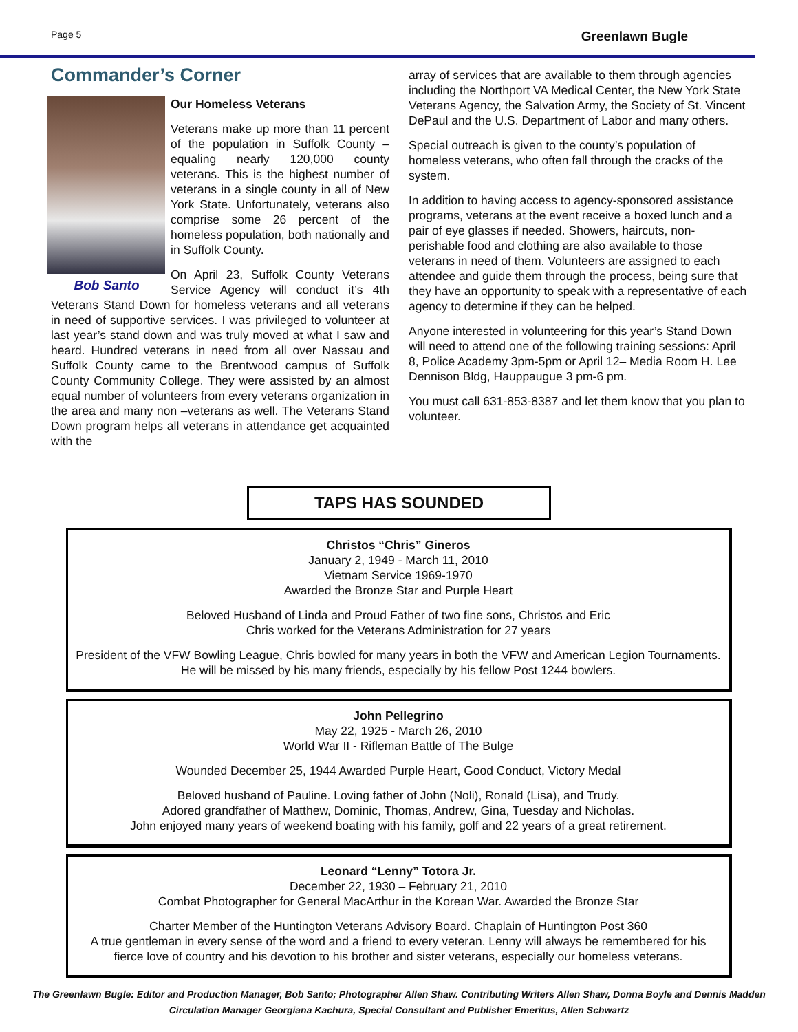Page 5 Greenlawn Bugle
Commander’s Corner
Bob Santo
Our Homeless Veterans
Veterans make up more than 11 percent of the population in Suffolk County – equaling nearly 120,000 county veterans. This is the highest number of veterans in a single county in all of New York State. Unfortunately, veterans also comprise some 26 percent of the homeless population, both nationally and in Suffolk County.
On April 23, Suffolk County Veterans Service Agency will conduct it’s 4th Veterans Stand Down for homeless veterans and all veterans in need of supportive services. I was privileged to volunteer at last year’s stand down and was truly moved at what I saw and heard. Hundred veterans in need from all over Nassau and Suffolk County came to the Brentwood campus of Suffolk County Community College. They were assisted by an almost equal number of volunteers from every veterans organization in the area and many non –veterans as well. The Veterans Stand Down program helps all veterans in attendance get acquainted with the
array of services that are available to them through agencies including the Northport VA Medical Center, the New York State Veterans Agency, the Salvation Army, the Society of St. Vincent DePaul and the U.S. Department of Labor and many others.
Special outreach is given to the county’s population of homeless veterans, who often fall through the cracks of the system.
In addition to having access to agency-sponsored assistance programs, veterans at the event receive a boxed lunch and a pair of eye glasses if needed. Showers, haircuts, non-perishable food and clothing are also available to those veterans in need of them. Volunteers are assigned to each attendee and guide them through the process, being sure that they have an opportunity to speak with a representative of each agency to determine if they can be helped.
Anyone interested in volunteering for this year’s Stand Down will need to attend one of the following training sessions: April 8, Police Academy 3pm-5pm or April 12– Media Room H. Lee Dennison Bldg, Hauppaugue 3 pm-6 pm.
You must call 631-853-8387 and let them know that you plan to volunteer.
TAPS HAS SOUNDED
Christos “Chris” Gineros
January 2, 1949 - March 11, 2010
Vietnam Service 1969-1970
Awarded the Bronze Star and Purple Heart
Beloved Husband of Linda and Proud Father of two fine sons, Christos and Eric
Chris worked for the Veterans Administration for 27 years
President of the VFW Bowling League, Chris bowled for many years in both the VFW and American Legion Tournaments. He will be missed by his many friends, especially by his fellow Post 1244 bowlers.
John Pellegrino
May 22, 1925 - March 26, 2010
World War II - Rifleman Battle of The Bulge
Wounded December 25, 1944 Awarded Purple Heart, Good Conduct, Victory Medal
Beloved husband of Pauline. Loving father of John (Noli), Ronald (Lisa), and Trudy.
Adored grandfather of Matthew, Dominic, Thomas, Andrew, Gina, Tuesday and Nicholas.
John enjoyed many years of weekend boating with his family, golf and 22 years of a great retirement.
Leonard “Lenny” Totora Jr.
December 22, 1930 – February 21, 2010
Combat Photographer for General MacArthur in the Korean War. Awarded the Bronze Star
Charter Member of the Huntington Veterans Advisory Board. Chaplain of Huntington Post 360
A true gentleman in every sense of the word and a friend to every veteran. Lenny will always be remembered for his fierce love of country and his devotion to his brother and sister veterans, especially our homeless veterans.
The Greenlawn Bugle: Editor and Production Manager, Bob Santo; Photographer Allen Shaw. Contributing Writers Allen Shaw, Donna Boyle and Dennis Madden
Circulation Manager Georgiana Kachura, Special Consultant and Publisher Emeritus, Allen Schwartz